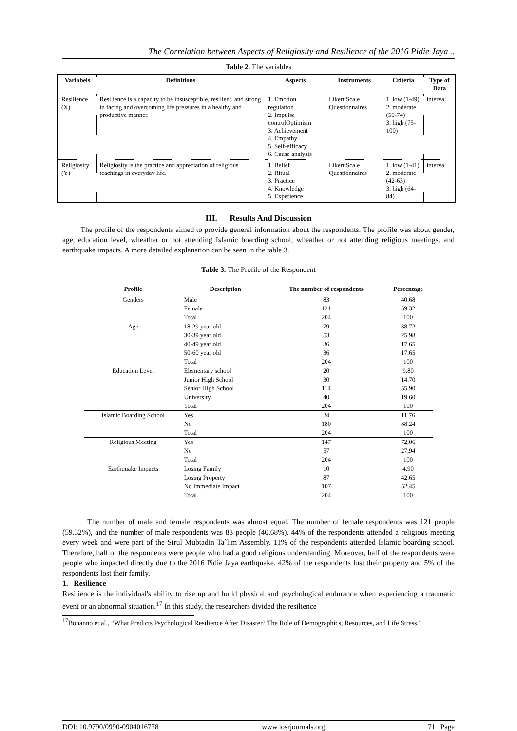The Correlation between Aspects of Religiosity and Resilience of the 2016 Pidie Jaya ..
Table 2. The variables
| Variabels | Definitions | Aspects | Instruments | Criteria | Type of Data |
| --- | --- | --- | --- | --- | --- |
| Resilience (X) | Resilience is a capacity to be insusceptible, resilient, and strong in facing and overcoming life pressures in a healthy and productive manner. | 1. Emotion regulation 2. Impulse controlOptimism 3. Achievement 4. Empathy 5. Self-efficacy 6. Cause analysis | Likert Scale Questionnaires | 1. low (1-49) 2. moderate (50-74) 3. high (75-100) | interval |
| Religiosity (Y) | Religiosity is the practice and appreciation of religious teachings in everyday life. | 1. Belief 2. Ritual 3. Practice 4. Knowledge 5. Experience | Likert Scale Questionnaires | 1. low (1-41) 2. moderate (42-63) 3. high (64-84) | interval |
III. Results And Discussion
The profile of the respondents aimed to provide general information about the respondents. The profile was about gender, age, education level, wheather or not attending Islamic boarding school, wheather or not attending religious meetings, and earthquake impacts. A more detailed explanation can be seen in the table 3.
Table 3. The Profile of the Respondent
| Profile | Description | The number of respondents | Percentage |
| --- | --- | --- | --- |
| Genders | Male | 83 | 40.68 |
| | Female | 121 | 59.32 |
| | Total | 204 | 100 |
| Age | 18-29 year old | 79 | 38.72 |
| | 30-39 year old | 53 | 25.98 |
| | 40-49 year old | 36 | 17.65 |
| | 50-60 year old | 36 | 17.65 |
| | Total | 204 | 100 |
| Education Level | Elementary school | 20 | 9.80 |
| | Junior High School | 30 | 14.70 |
| | Senior High School | 114 | 55.90 |
| | University | 40 | 19.60 |
| | Total | 204 | 100 |
| Islamic Boarding School | Yes | 24 | 11.76 |
| | No | 180 | 88.24 |
| | Total | 204 | 100 |
| Religious Meeting | Yes | 147 | 72,06 |
| | No | 57 | 27,94 |
| | Total | 204 | 100 |
| Earthquake Impacts | Losing Family | 10 | 4.90 |
| | Losing Property | 87 | 42.65 |
| | No Immediate Impact | 107 | 52.45 |
| | Total | 204 | 100 |
The number of male and female respondents was almost equal. The number of female respondents was 121 people (59.32%), and the number of male respondents was 83 people (40.68%). 44% of the respondents attended a religious meeting every week and were part of the Sirul Mubtadin Ta`lim Assembly. 11% of the respondents attended Islamic boarding school. Therefore, half of the respondents were people who had a good religious understanding. Moreover, half of the respondents were people who impacted directly due to the 2016 Pidie Jaya earthquake. 42% of the respondents lost their property and 5% of the respondents lost their family.
1. Resilience
Resilience is the individual's ability to rise up and build physical and psychological endurance when experiencing a traumatic event or an abnormal situation.<sup>17</sup> In this study, the researchers divided the resilience
<sup>17</sup> Bonanno et al., “What Predicts Psychological Resilience After Disaster? The Role of Demographics, Resources, and Life Stress.”
DOI: 10.9790/0990-0904016778 www.iosrjournals.org 71 | Page